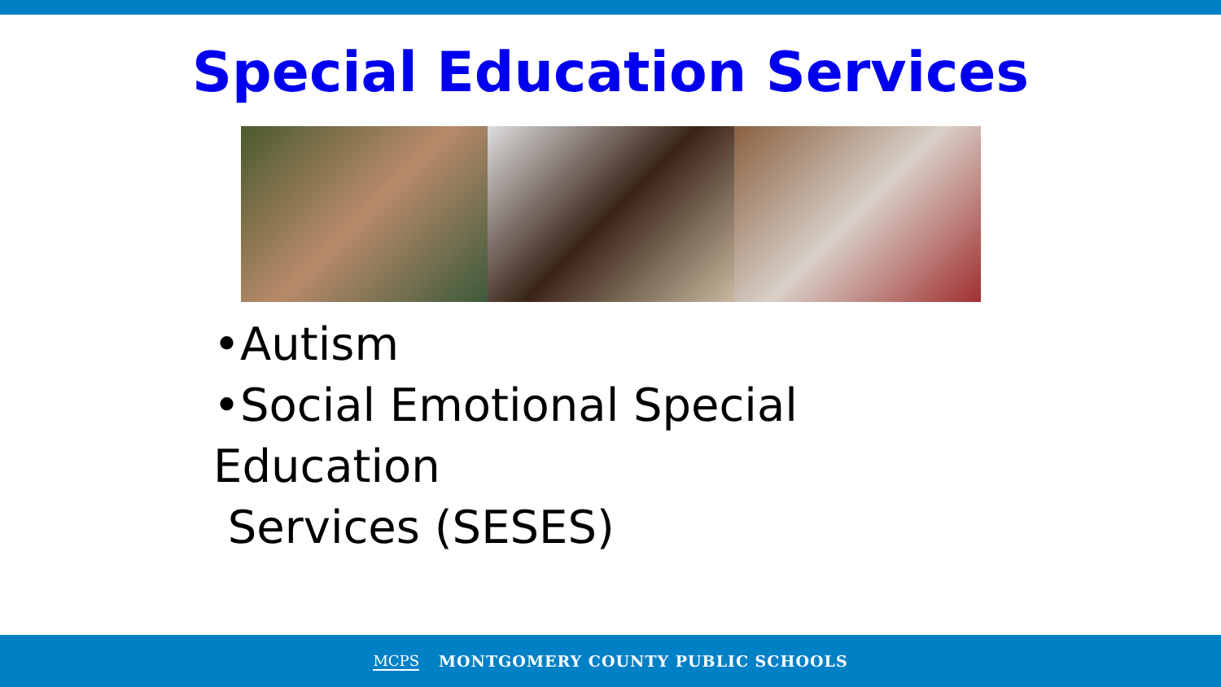Special Education Services
•Autism
•Social Emotional Special Education
Services (SESES)
MCPS MONTGOMERY COUNTY PUBLIC SCHOOLS